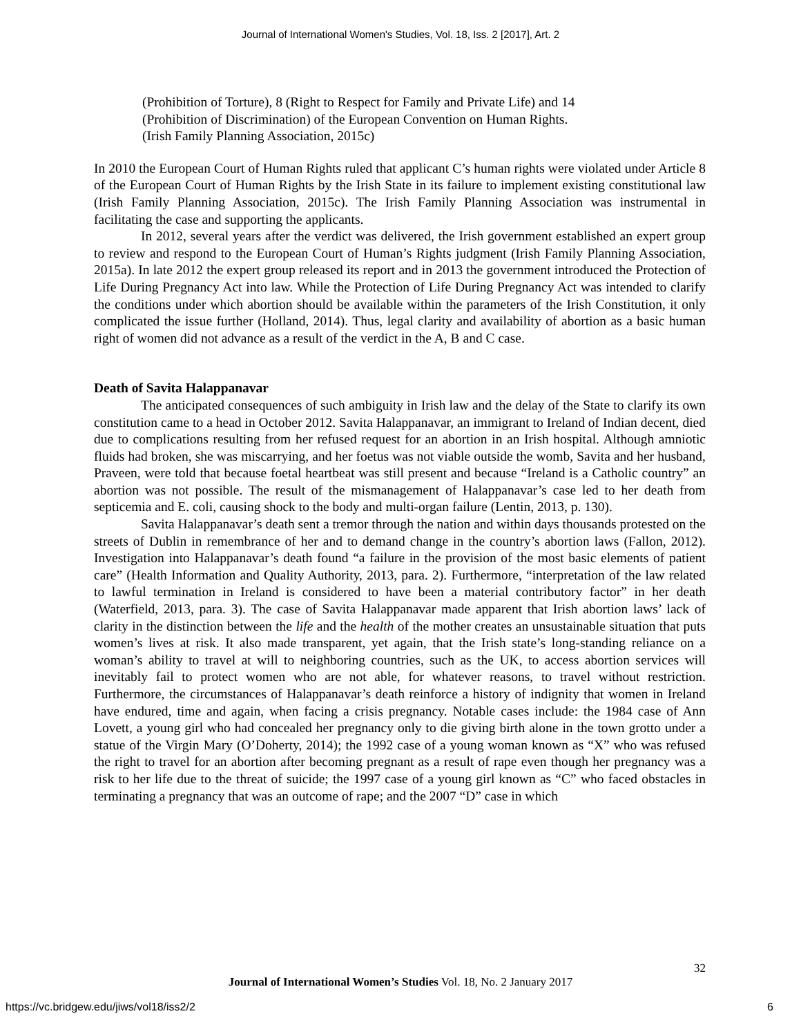Journal of International Women's Studies, Vol. 18, Iss. 2 [2017], Art. 2
(Prohibition of Torture), 8 (Right to Respect for Family and Private Life) and 14
(Prohibition of Discrimination) of the European Convention on Human Rights.
(Irish Family Planning Association, 2015c)
In 2010 the European Court of Human Rights ruled that applicant C’s human rights were violated under Article 8 of the European Court of Human Rights by the Irish State in its failure to implement existing constitutional law (Irish Family Planning Association, 2015c). The Irish Family Planning Association was instrumental in facilitating the case and supporting the applicants.
In 2012, several years after the verdict was delivered, the Irish government established an expert group to review and respond to the European Court of Human’s Rights judgment (Irish Family Planning Association, 2015a). In late 2012 the expert group released its report and in 2013 the government introduced the Protection of Life During Pregnancy Act into law. While the Protection of Life During Pregnancy Act was intended to clarify the conditions under which abortion should be available within the parameters of the Irish Constitution, it only complicated the issue further (Holland, 2014). Thus, legal clarity and availability of abortion as a basic human right of women did not advance as a result of the verdict in the A, B and C case.
Death of Savita Halappanavar
The anticipated consequences of such ambiguity in Irish law and the delay of the State to clarify its own constitution came to a head in October 2012. Savita Halappanavar, an immigrant to Ireland of Indian decent, died due to complications resulting from her refused request for an abortion in an Irish hospital. Although amniotic fluids had broken, she was miscarrying, and her foetus was not viable outside the womb, Savita and her husband, Praveen, were told that because foetal heartbeat was still present and because “Ireland is a Catholic country” an abortion was not possible. The result of the mismanagement of Halappanavar’s case led to her death from septicemia and E. coli, causing shock to the body and multi-organ failure (Lentin, 2013, p. 130).
Savita Halappanavar’s death sent a tremor through the nation and within days thousands protested on the streets of Dublin in remembrance of her and to demand change in the country’s abortion laws (Fallon, 2012). Investigation into Halappanavar’s death found “a failure in the provision of the most basic elements of patient care” (Health Information and Quality Authority, 2013, para. 2). Furthermore, “interpretation of the law related to lawful termination in Ireland is considered to have been a material contributory factor” in her death (Waterfield, 2013, para. 3). The case of Savita Halappanavar made apparent that Irish abortion laws’ lack of clarity in the distinction between the life and the health of the mother creates an unsustainable situation that puts women’s lives at risk. It also made transparent, yet again, that the Irish state’s long-standing reliance on a woman’s ability to travel at will to neighboring countries, such as the UK, to access abortion services will inevitably fail to protect women who are not able, for whatever reasons, to travel without restriction. Furthermore, the circumstances of Halappanavar’s death reinforce a history of indignity that women in Ireland have endured, time and again, when facing a crisis pregnancy. Notable cases include: the 1984 case of Ann Lovett, a young girl who had concealed her pregnancy only to die giving birth alone in the town grotto under a statue of the Virgin Mary (O’Doherty, 2014); the 1992 case of a young woman known as “X” who was refused the right to travel for an abortion after becoming pregnant as a result of rape even though her pregnancy was a risk to her life due to the threat of suicide; the 1997 case of a young girl known as “C” who faced obstacles in terminating a pregnancy that was an outcome of rape; and the 2007 “D” case in which
32
Journal of International Women’s Studies Vol. 18, No. 2 January 2017
https://vc.bridgew.edu/jiws/vol18/iss2/2
6